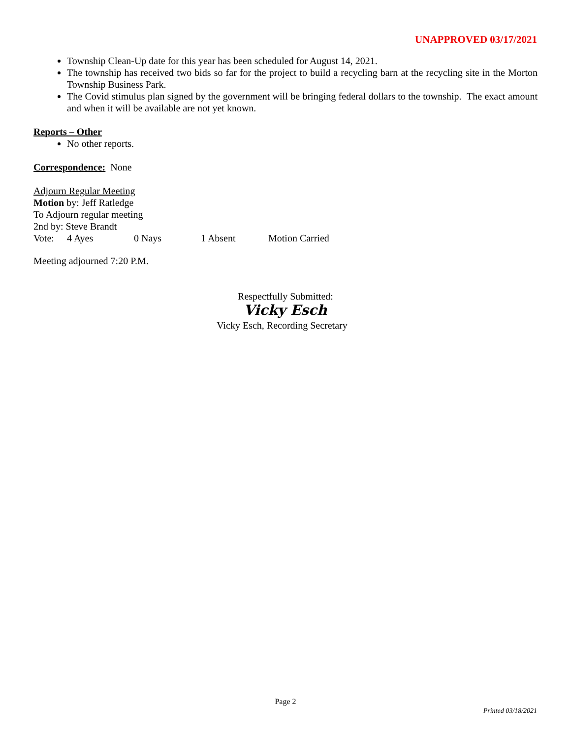UNAPPROVED 03/17/2021
Township Clean-Up date for this year has been scheduled for August 14, 2021.
The township has received two bids so far for the project to build a recycling barn at the recycling site in the Morton Township Business Park.
The Covid stimulus plan signed by the government will be bringing federal dollars to the township. The exact amount and when it will be available are not yet known.
Reports – Other
No other reports.
Correspondence: None
Adjourn Regular Meeting
Motion by: Jeff Ratledge
To Adjourn regular meeting
2nd by: Steve Brandt
Vote: 4 Ayes 0 Nays 1 Absent Motion Carried
Meeting adjourned 7:20 P.M.
Respectfully Submitted:
Vicky Esch
Vicky Esch, Recording Secretary
Page 2
Printed 03/18/2021